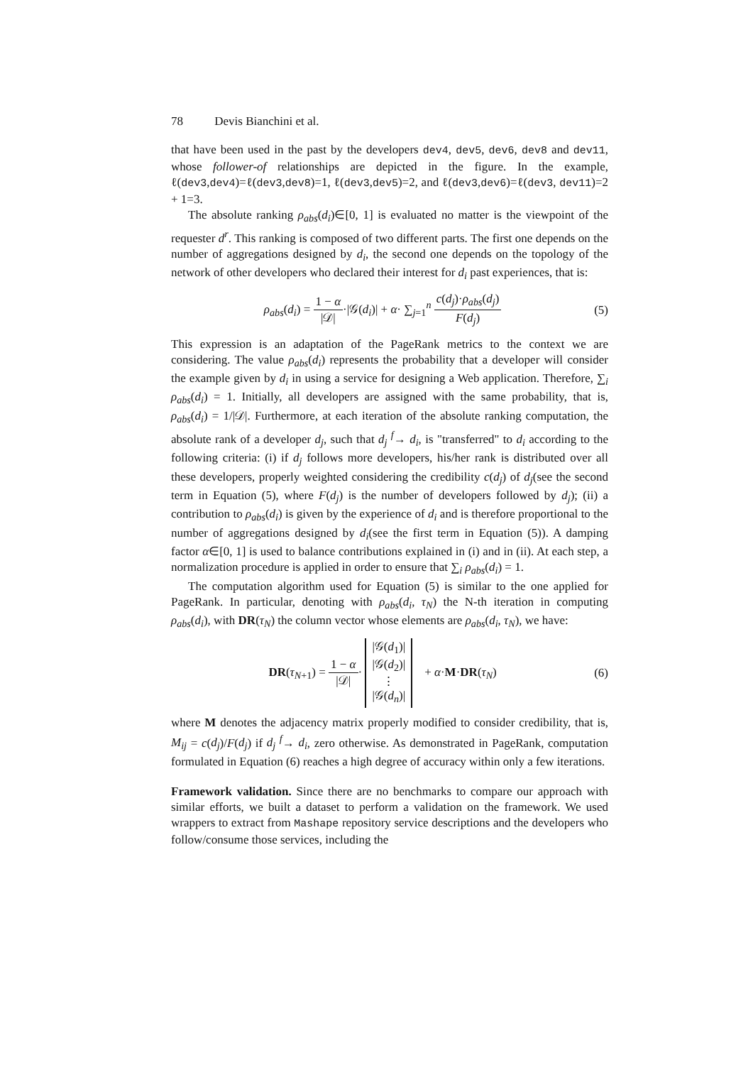78 Devis Bianchini et al.
that have been used in the past by the developers dev4, dev5, dev6, dev8 and dev11, whose follower-of relationships are depicted in the figure. In the example, ℓ(dev3,dev4)=ℓ(dev3,dev8)=1, ℓ(dev3,dev5)=2, and ℓ(dev3,dev6)=ℓ(dev3, dev11)=2 + 1=3.
The absolute ranking ρ<sub>abs</sub>(d<sub>i</sub>)∈[0, 1] is evaluated no matter is the viewpoint of the requester d<sup>r</sup>. This ranking is composed of two different parts. The first one depends on the number of aggregations designed by d<sub>i</sub>, the second one depends on the topology of the network of other developers who declared their interest for d<sub>i</sub> past experiences, that is:
ρ<sub>abs</sub>(d<sub>i</sub>) = 1 − α |𝒟|·|𝒢(d<sub>i</sub>)| + α· ∑<sub>j=1</sub><sup>n</sup> c(d<sub>j</sub>)·ρ<sub>abs</sub>(d<sub>j</sub>) F(d<sub>j</sub>)
(5)
This expression is an adaptation of the PageRank metrics to the context we are considering. The value ρ<sub>abs</sub>(d<sub>i</sub>) represents the probability that a developer will consider the example given by d<sub>i</sub> in using a service for designing a Web application. Therefore, ∑<sub>i</sub> ρ<sub>abs</sub>(d<sub>i</sub>) = 1. Initially, all developers are assigned with the same probability, that is, ρ<sub>abs</sub>(d<sub>i</sub>) = 1/|𝒟|. Furthermore, at each iteration of the absolute ranking computation, the absolute rank of a developer d<sub>j</sub>, such that d<sub>j</sub> <sup>f</sup>→ d<sub>i</sub>, is "transferred" to d<sub>i</sub> according to the following criteria: (i) if d<sub>j</sub> follows more developers, his/her rank is distributed over all these developers, properly weighted considering the credibility c(d<sub>j</sub>) of d<sub>j</sub>(see the second term in Equation (5), where F(d<sub>j</sub>) is the number of developers followed by d<sub>j</sub>); (ii) a contribution to ρ<sub>abs</sub>(d<sub>i</sub>) is given by the experience of d<sub>i</sub> and is therefore proportional to the number of aggregations designed by d<sub>i</sub>(see the first term in Equation (5)). A damping factor α∈[0, 1] is used to balance contributions explained in (i) and in (ii). At each step, a normalization procedure is applied in order to ensure that ∑<sub>i</sub> ρ<sub>abs</sub>(d<sub>i</sub>) = 1.
The computation algorithm used for Equation (5) is similar to the one applied for PageRank. In particular, denoting with ρ<sub>abs</sub>(d<sub>i</sub>, τ<sub>N</sub>) the N-th iteration in computing ρ<sub>abs</sub>(d<sub>i</sub>), with DR(τ<sub>N</sub>) the column vector whose elements are ρ<sub>abs</sub>(d<sub>i</sub>, τ<sub>N</sub>), we have:
DR(τ<sub>N</sub><sub>+1</sub>) = 1 − α |𝒟|· |𝒢(d<sub>1</sub>)|
|𝒢(d<sub>2</sub>)|
⋮
|𝒢(d<sub>n</sub>)| + α·M·DR(τ<sub>N</sub>)
(6)
where M denotes the adjacency matrix properly modified to consider credibility, that is, M<sub>ij</sub> = c(d<sub>j</sub>)/F(d<sub>j</sub>) if d<sub>j</sub> <sup>f</sup>→ d<sub>i</sub>, zero otherwise. As demonstrated in PageRank, computation formulated in Equation (6) reaches a high degree of accuracy within only a few iterations.
Framework validation. Since there are no benchmarks to compare our approach with similar efforts, we built a dataset to perform a validation on the framework. We used wrappers to extract from Mashape repository service descriptions and the developers who follow/consume those services, including the